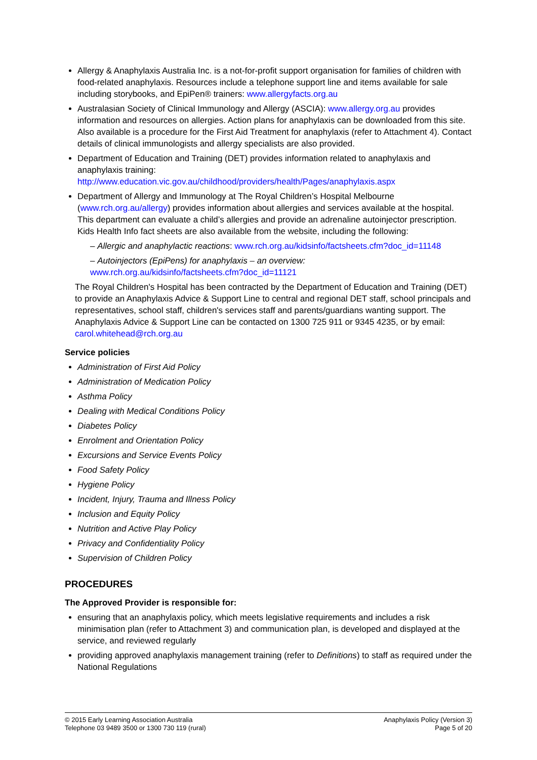Allergy & Anaphylaxis Australia Inc. is a not-for-profit support organisation for families of children with food-related anaphylaxis. Resources include a telephone support line and items available for sale including storybooks, and EpiPen® trainers: www.allergyfacts.org.au
Australasian Society of Clinical Immunology and Allergy (ASCIA): www.allergy.org.au provides information and resources on allergies. Action plans for anaphylaxis can be downloaded from this site. Also available is a procedure for the First Aid Treatment for anaphylaxis (refer to Attachment 4). Contact details of clinical immunologists and allergy specialists are also provided.
Department of Education and Training (DET) provides information related to anaphylaxis and anaphylaxis training:
http://www.education.vic.gov.au/childhood/providers/health/Pages/anaphylaxis.aspx
Department of Allergy and Immunology at The Royal Children’s Hospital Melbourne (www.rch.org.au/allergy) provides information about allergies and services available at the hospital. This department can evaluate a child’s allergies and provide an adrenaline autoinjector prescription. Kids Health Info fact sheets are also available from the website, including the following:
– Allergic and anaphylactic reactions: www.rch.org.au/kidsinfo/factsheets.cfm?doc_id=11148
– Autoinjectors (EpiPens) for anaphylaxis – an overview:
www.rch.org.au/kidsinfo/factsheets.cfm?doc_id=11121
The Royal Children's Hospital has been contracted by the Department of Education and Training (DET) to provide an Anaphylaxis Advice & Support Line to central and regional DET staff, school principals and representatives, school staff, children's services staff and parents/guardians wanting support. The Anaphylaxis Advice & Support Line can be contacted on 1300 725 911 or 9345 4235, or by email: carol.whitehead@rch.org.au
Service policies
Administration of First Aid Policy
Administration of Medication Policy
Asthma Policy
Dealing with Medical Conditions Policy
Diabetes Policy
Enrolment and Orientation Policy
Excursions and Service Events Policy
Food Safety Policy
Hygiene Policy
Incident, Injury, Trauma and Illness Policy
Inclusion and Equity Policy
Nutrition and Active Play Policy
Privacy and Confidentiality Policy
Supervision of Children Policy
PROCEDURES
The Approved Provider is responsible for:
ensuring that an anaphylaxis policy, which meets legislative requirements and includes a risk minimisation plan (refer to Attachment 3) and communication plan, is developed and displayed at the service, and reviewed regularly
providing approved anaphylaxis management training (refer to Definitions) to staff as required under the National Regulations
© 2015 Early Learning Association Australia
Telephone 03 9489 3500 or 1300 730 119 (rural)
Anaphylaxis Policy (Version 3)
Page 5 of 20